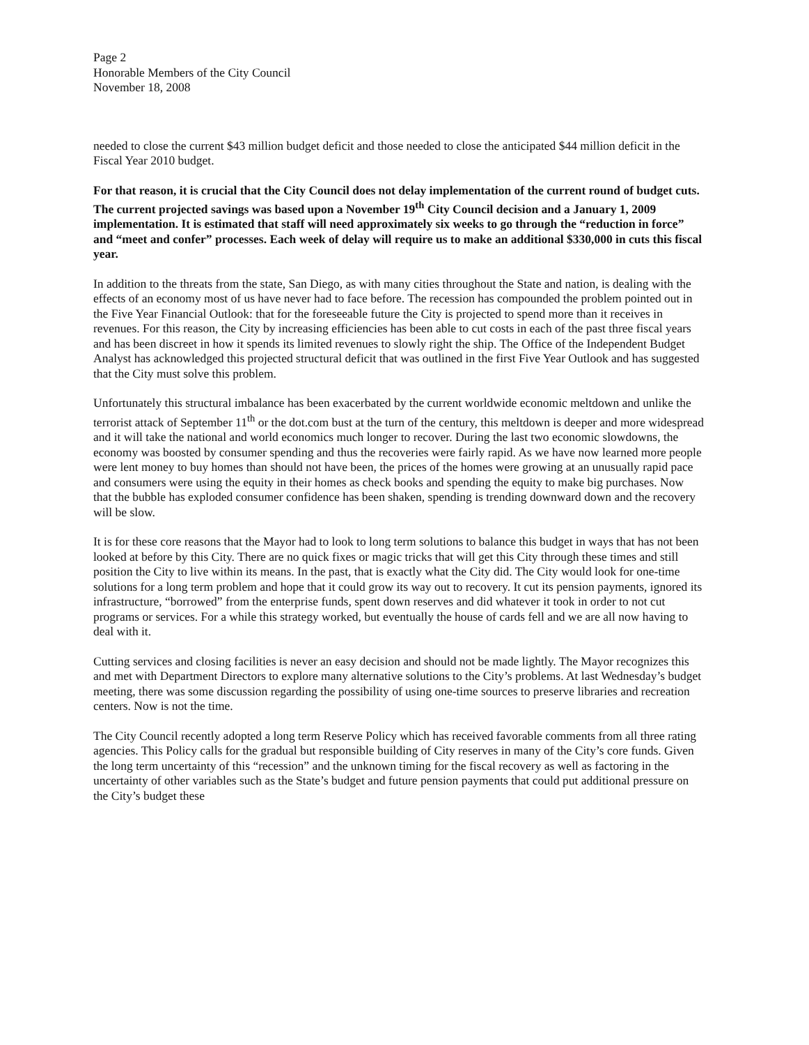Page 2
Honorable Members of the City Council
November 18, 2008
needed to close the current $43 million budget deficit and those needed to close the anticipated $44 million deficit in the Fiscal Year 2010 budget.
For that reason, it is crucial that the City Council does not delay implementation of the current round of budget cuts. The current projected savings was based upon a November 19<sup>th</sup> City Council decision and a January 1, 2009 implementation. It is estimated that staff will need approximately six weeks to go through the “reduction in force” and “meet and confer” processes. Each week of delay will require us to make an additional $330,000 in cuts this fiscal year.
In addition to the threats from the state, San Diego, as with many cities throughout the State and nation, is dealing with the effects of an economy most of us have never had to face before. The recession has compounded the problem pointed out in the Five Year Financial Outlook: that for the foreseeable future the City is projected to spend more than it receives in revenues. For this reason, the City by increasing efficiencies has been able to cut costs in each of the past three fiscal years and has been discreet in how it spends its limited revenues to slowly right the ship. The Office of the Independent Budget Analyst has acknowledged this projected structural deficit that was outlined in the first Five Year Outlook and has suggested that the City must solve this problem.
Unfortunately this structural imbalance has been exacerbated by the current worldwide economic meltdown and unlike the terrorist attack of September 11<sup>th</sup> or the dot.com bust at the turn of the century, this meltdown is deeper and more widespread and it will take the national and world economics much longer to recover. During the last two economic slowdowns, the economy was boosted by consumer spending and thus the recoveries were fairly rapid. As we have now learned more people were lent money to buy homes than should not have been, the prices of the homes were growing at an unusually rapid pace and consumers were using the equity in their homes as check books and spending the equity to make big purchases. Now that the bubble has exploded consumer confidence has been shaken, spending is trending downward down and the recovery will be slow.
It is for these core reasons that the Mayor had to look to long term solutions to balance this budget in ways that has not been looked at before by this City. There are no quick fixes or magic tricks that will get this City through these times and still position the City to live within its means. In the past, that is exactly what the City did. The City would look for one-time solutions for a long term problem and hope that it could grow its way out to recovery. It cut its pension payments, ignored its infrastructure, “borrowed” from the enterprise funds, spent down reserves and did whatever it took in order to not cut programs or services. For a while this strategy worked, but eventually the house of cards fell and we are all now having to deal with it.
Cutting services and closing facilities is never an easy decision and should not be made lightly. The Mayor recognizes this and met with Department Directors to explore many alternative solutions to the City’s problems. At last Wednesday’s budget meeting, there was some discussion regarding the possibility of using one-time sources to preserve libraries and recreation centers. Now is not the time.
The City Council recently adopted a long term Reserve Policy which has received favorable comments from all three rating agencies. This Policy calls for the gradual but responsible building of City reserves in many of the City’s core funds. Given the long term uncertainty of this “recession” and the unknown timing for the fiscal recovery as well as factoring in the uncertainty of other variables such as the State’s budget and future pension payments that could put additional pressure on the City’s budget these